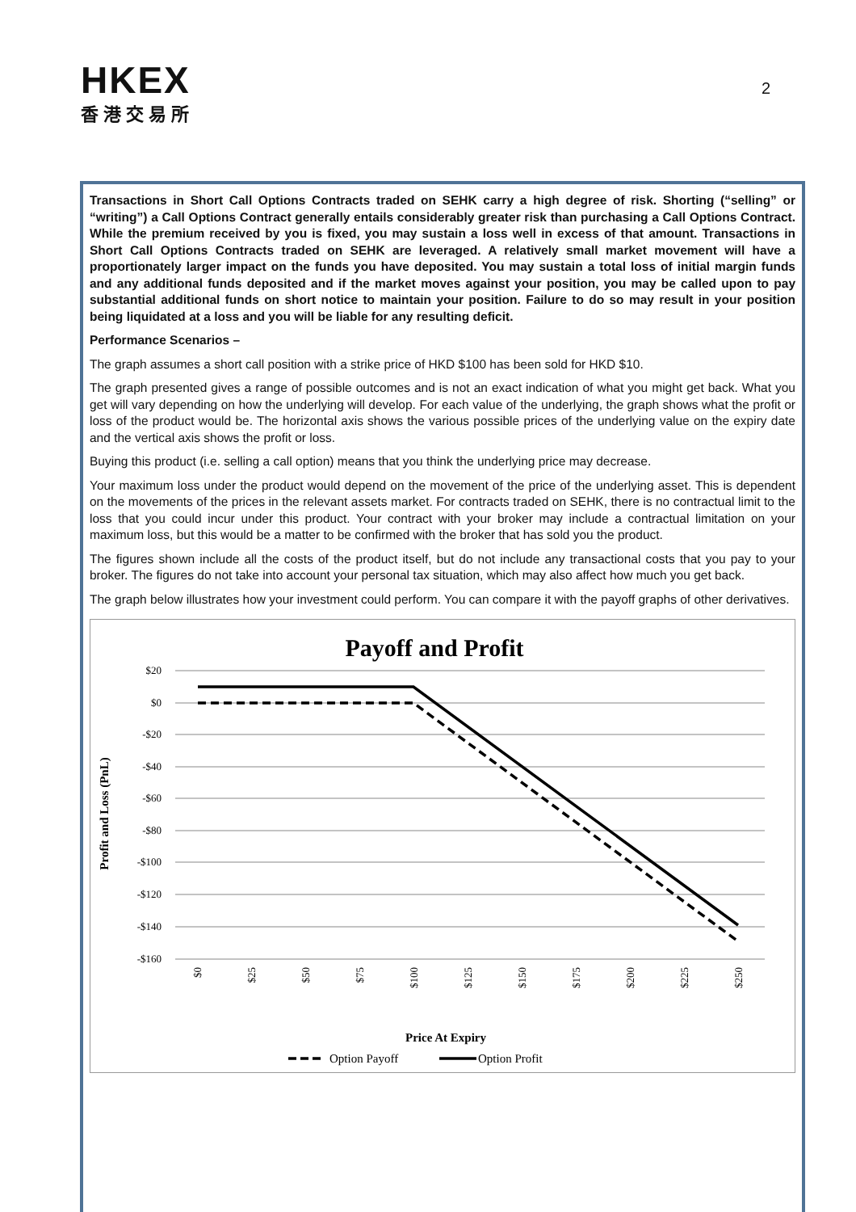HKEX
香港交易所
2
Transactions in Short Call Options Contracts traded on SEHK carry a high degree of risk. Shorting (“selling” or “writing”) a Call Options Contract generally entails considerably greater risk than purchasing a Call Options Contract. While the premium received by you is fixed, you may sustain a loss well in excess of that amount. Transactions in Short Call Options Contracts traded on SEHK are leveraged. A relatively small market movement will have a proportionately larger impact on the funds you have deposited. You may sustain a total loss of initial margin funds and any additional funds deposited and if the market moves against your position, you may be called upon to pay substantial additional funds on short notice to maintain your position. Failure to do so may result in your position being liquidated at a loss and you will be liable for any resulting deficit.
Performance Scenarios –
The graph assumes a short call position with a strike price of HKD $100 has been sold for HKD $10.
The graph presented gives a range of possible outcomes and is not an exact indication of what you might get back. What you get will vary depending on how the underlying will develop. For each value of the underlying, the graph shows what the profit or loss of the product would be. The horizontal axis shows the various possible prices of the underlying value on the expiry date and the vertical axis shows the profit or loss.
Buying this product (i.e. selling a call option) means that you think the underlying price may decrease.
Your maximum loss under the product would depend on the movement of the price of the underlying asset. This is dependent on the movements of the prices in the relevant assets market. For contracts traded on SEHK, there is no contractual limit to the loss that you could incur under this product. Your contract with your broker may include a contractual limitation on your maximum loss, but this would be a matter to be confirmed with the broker that has sold you the product.
The figures shown include all the costs of the product itself, but do not include any transactional costs that you pay to your broker. The figures do not take into account your personal tax situation, which may also affect how much you get back.
The graph below illustrates how your investment could perform. You can compare it with the payoff graphs of other derivatives.
Payoff and Profit
$20
$0
-$20
-$40
-$60
-$80
-$100
-$120
-$140
-$160
Profit and Loss (PnL)
$0
$25
$50
$75
$100
$125
$150
$175
$200
$225
$250
Price At Expiry
Option Payoff
Option Profit